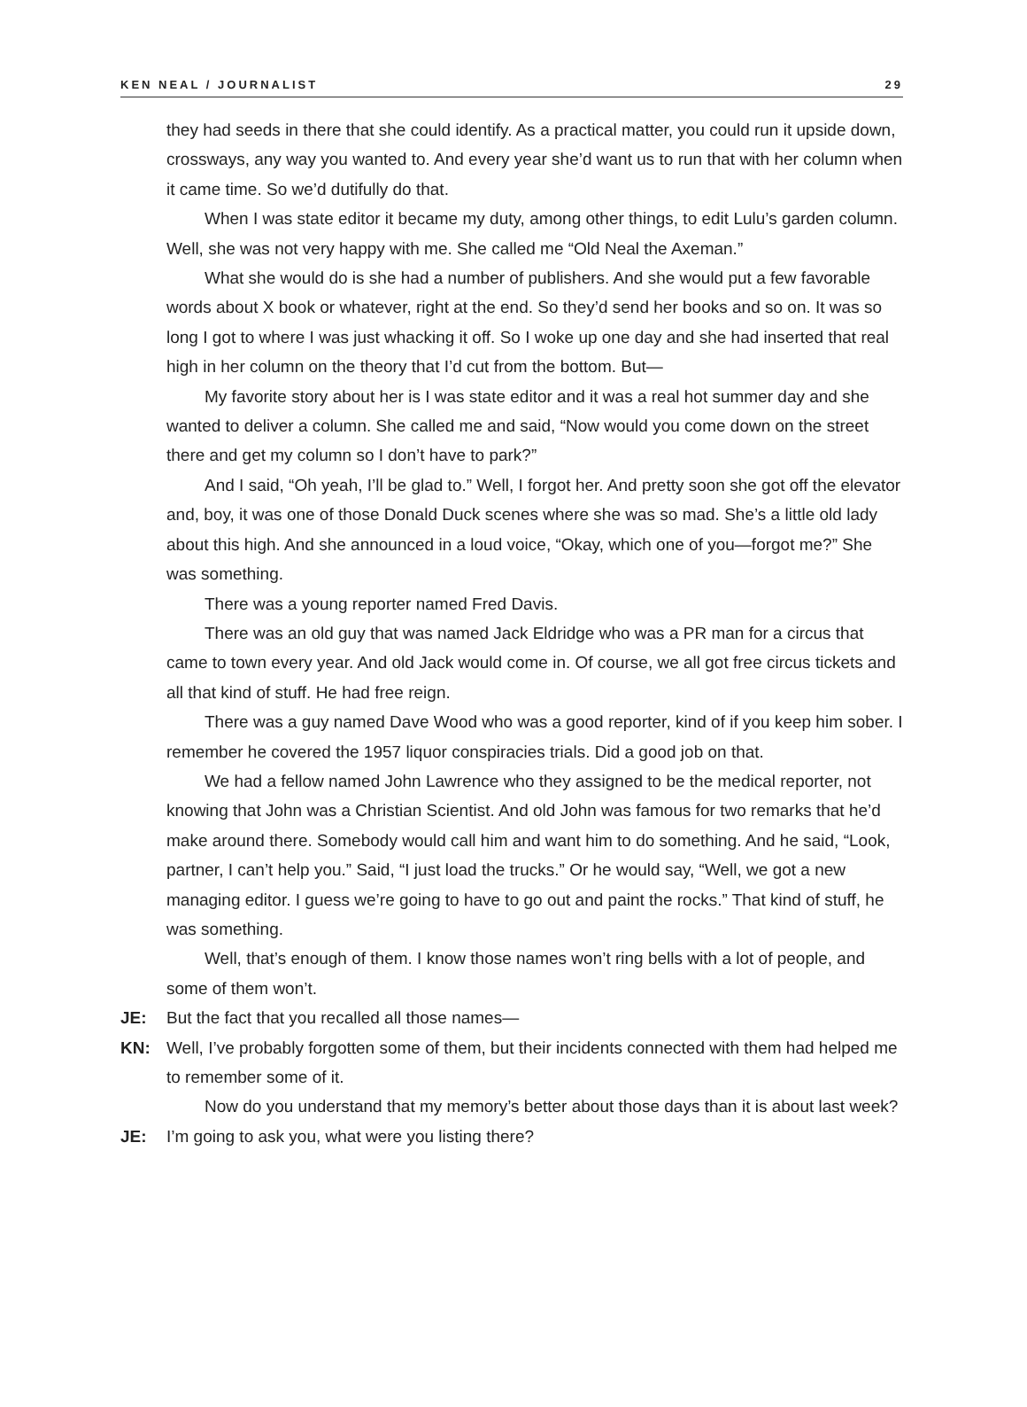KEN NEAL / JOURNALIST 29
they had seeds in there that she could identify. As a practical matter, you could run it upside down, crossways, any way you wanted to. And every year she’d want us to run that with her column when it came time. So we’d dutifully do that.
When I was state editor it became my duty, among other things, to edit Lulu’s garden column. Well, she was not very happy with me. She called me “Old Neal the Axeman.”
What she would do is she had a number of publishers. And she would put a few favorable words about X book or whatever, right at the end. So they’d send her books and so on. It was so long I got to where I was just whacking it off. So I woke up one day and she had inserted that real high in her column on the theory that I’d cut from the bottom. But—
My favorite story about her is I was state editor and it was a real hot summer day and she wanted to deliver a column. She called me and said, “Now would you come down on the street there and get my column so I don’t have to park?”
And I said, “Oh yeah, I’ll be glad to.” Well, I forgot her. And pretty soon she got off the elevator and, boy, it was one of those Donald Duck scenes where she was so mad. She’s a little old lady about this high. And she announced in a loud voice, “Okay, which one of you—forgot me?” She was something.
There was a young reporter named Fred Davis.
There was an old guy that was named Jack Eldridge who was a PR man for a circus that came to town every year. And old Jack would come in. Of course, we all got free circus tickets and all that kind of stuff. He had free reign.
There was a guy named Dave Wood who was a good reporter, kind of if you keep him sober. I remember he covered the 1957 liquor conspiracies trials. Did a good job on that.
We had a fellow named John Lawrence who they assigned to be the medical reporter, not knowing that John was a Christian Scientist. And old John was famous for two remarks that he’d make around there. Somebody would call him and want him to do something. And he said, “Look, partner, I can’t help you.” Said, “I just load the trucks.” Or he would say, “Well, we got a new managing editor. I guess we’re going to have to go out and paint the rocks.” That kind of stuff, he was something.
Well, that’s enough of them. I know those names won’t ring bells with a lot of people, and some of them won’t.
JE: But the fact that you recalled all those names—
KN: Well, I’ve probably forgotten some of them, but their incidents connected with them had helped me to remember some of it.
Now do you understand that my memory’s better about those days than it is about last week?
JE: I’m going to ask you, what were you listing there?